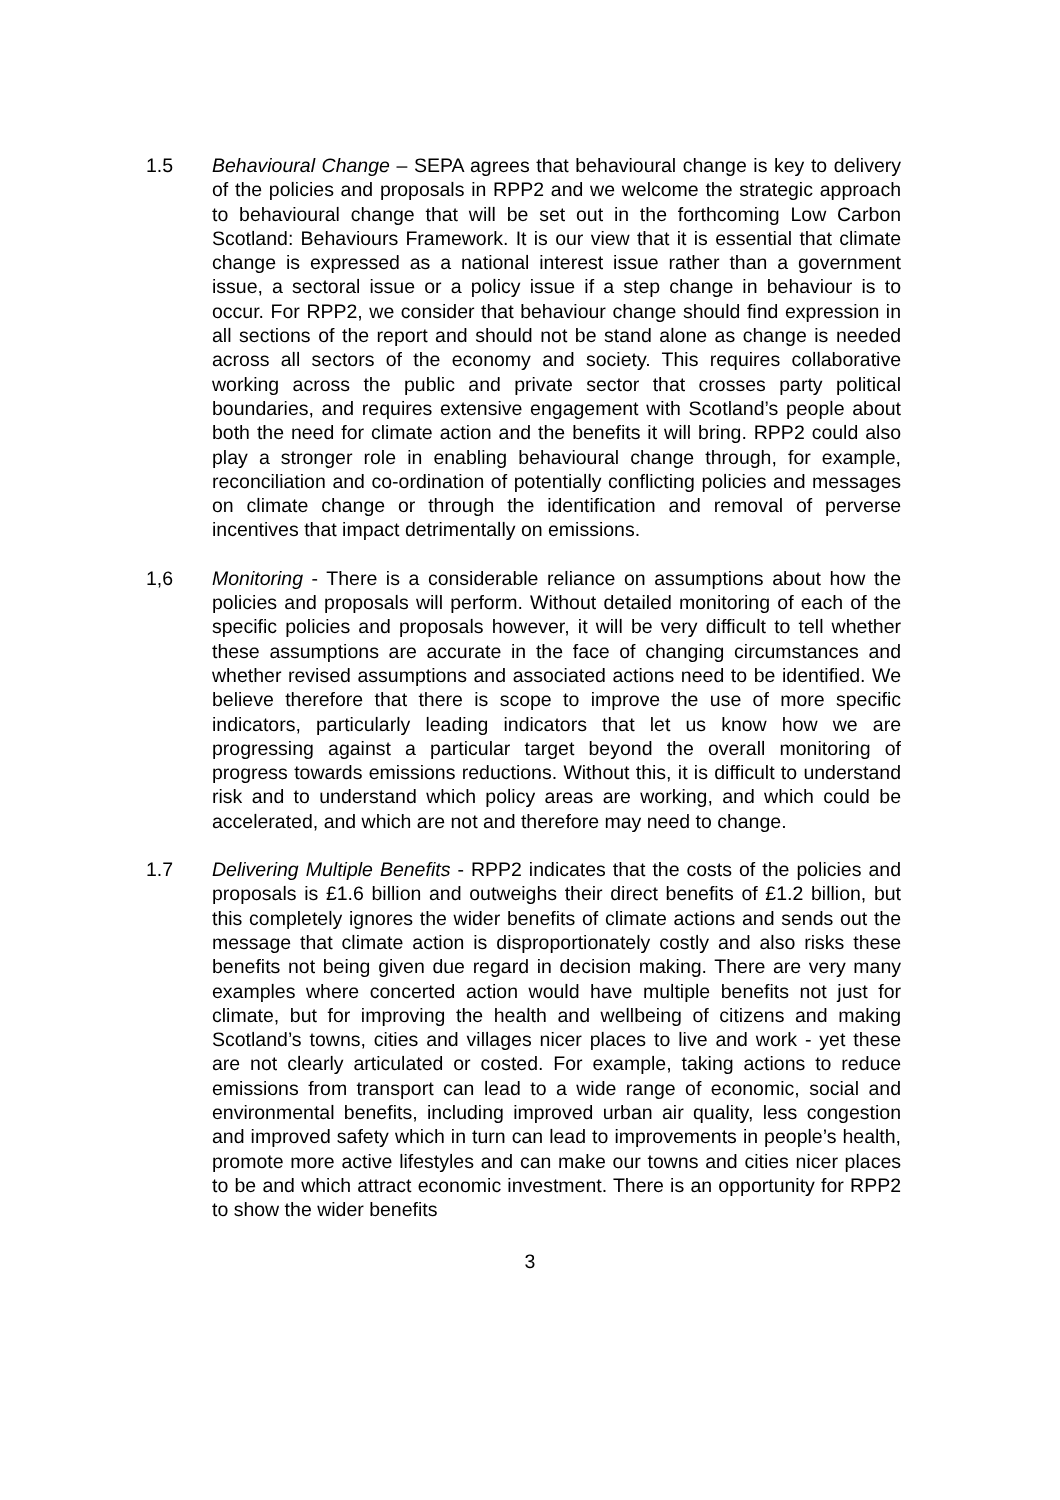1.5 Behavioural Change – SEPA agrees that behavioural change is key to delivery of the policies and proposals in RPP2 and we welcome the strategic approach to behavioural change that will be set out in the forthcoming Low Carbon Scotland: Behaviours Framework. It is our view that it is essential that climate change is expressed as a national interest issue rather than a government issue, a sectoral issue or a policy issue if a step change in behaviour is to occur. For RPP2, we consider that behaviour change should find expression in all sections of the report and should not be stand alone as change is needed across all sectors of the economy and society. This requires collaborative working across the public and private sector that crosses party political boundaries, and requires extensive engagement with Scotland’s people about both the need for climate action and the benefits it will bring. RPP2 could also play a stronger role in enabling behavioural change through, for example, reconciliation and co-ordination of potentially conflicting policies and messages on climate change or through the identification and removal of perverse incentives that impact detrimentally on emissions.
1,6 Monitoring - There is a considerable reliance on assumptions about how the policies and proposals will perform. Without detailed monitoring of each of the specific policies and proposals however, it will be very difficult to tell whether these assumptions are accurate in the face of changing circumstances and whether revised assumptions and associated actions need to be identified. We believe therefore that there is scope to improve the use of more specific indicators, particularly leading indicators that let us know how we are progressing against a particular target beyond the overall monitoring of progress towards emissions reductions. Without this, it is difficult to understand risk and to understand which policy areas are working, and which could be accelerated, and which are not and therefore may need to change.
1.7 Delivering Multiple Benefits - RPP2 indicates that the costs of the policies and proposals is £1.6 billion and outweighs their direct benefits of £1.2 billion, but this completely ignores the wider benefits of climate actions and sends out the message that climate action is disproportionately costly and also risks these benefits not being given due regard in decision making. There are very many examples where concerted action would have multiple benefits not just for climate, but for improving the health and wellbeing of citizens and making Scotland’s towns, cities and villages nicer places to live and work - yet these are not clearly articulated or costed. For example, taking actions to reduce emissions from transport can lead to a wide range of economic, social and environmental benefits, including improved urban air quality, less congestion and improved safety which in turn can lead to improvements in people’s health, promote more active lifestyles and can make our towns and cities nicer places to be and which attract economic investment. There is an opportunity for RPP2 to show the wider benefits
3